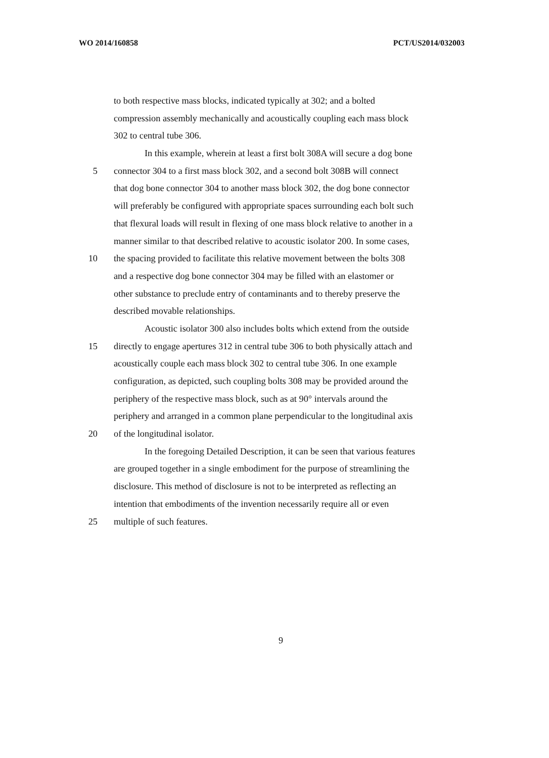WO 2014/160858 PCT/US2014/032003
to both respective mass blocks, indicated typically at 302; and a bolted
compression assembly mechanically and acoustically coupling each mass block
302 to central tube 306.
In this example, wherein at least a first bolt 308A will secure a dog bone
5 connector 304 to a first mass block 302, and a second bolt 308B will connect
that dog bone connector 304 to another mass block 302, the dog bone connector
will preferably be configured with appropriate spaces surrounding each bolt such
that flexural loads will result in flexing of one mass block relative to another in a
manner similar to that described relative to acoustic isolator 200. In some cases,
10 the spacing provided to facilitate this relative movement between the bolts 308
and a respective dog bone connector 304 may be filled with an elastomer or
other substance to preclude entry of contaminants and to thereby preserve the
described movable relationships.
Acoustic isolator 300 also includes bolts which extend from the outside
15 directly to engage apertures 312 in central tube 306 to both physically attach and
acoustically couple each mass block 302 to central tube 306. In one example
configuration, as depicted, such coupling bolts 308 may be provided around the
periphery of the respective mass block, such as at 90° intervals around the
periphery and arranged in a common plane perpendicular to the longitudinal axis
20 of the longitudinal isolator.
In the foregoing Detailed Description, it can be seen that various features
are grouped together in a single embodiment for the purpose of streamlining the
disclosure. This method of disclosure is not to be interpreted as reflecting an
intention that embodiments of the invention necessarily require all or even
25 multiple of such features.
9